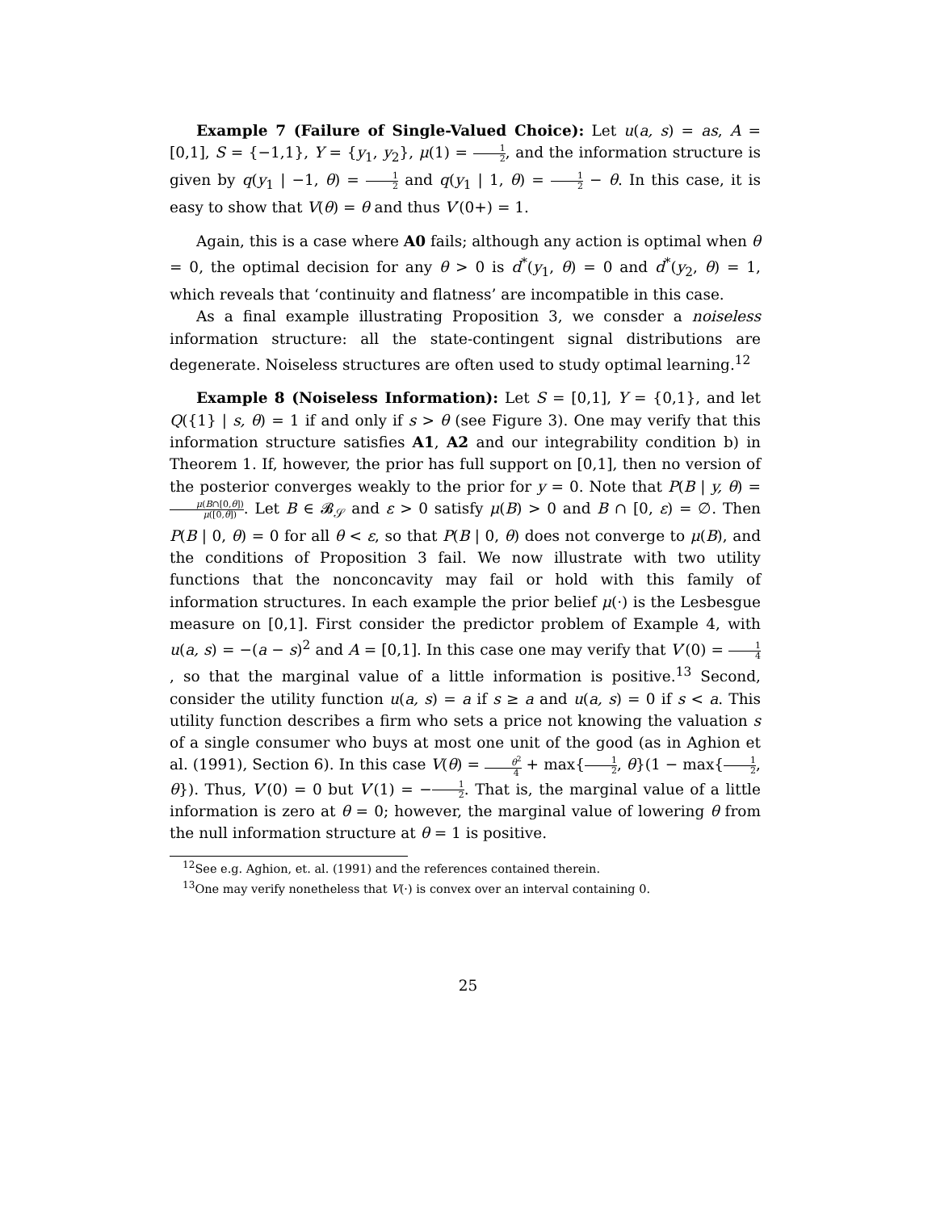Example 7 (Failure of Single-Valued Choice): Let u(a, s) = as, A = [0,1], S = {−1,1}, Y = {y<sub>1</sub>, y<sub>2</sub>}, μ(1) = 1 2, and the information structure is given by q(y<sub>1</sub> | −1, θ) = 1 2 and q(y<sub>1</sub> | 1, θ) = 1 2 − θ. In this case, it is easy to show that V(θ) = θ and thus V′(0+) = 1.
Again, this is a case where A0 fails; although any action is optimal when θ = 0, the optimal decision for any θ > 0 is d<sup>*</sup>(y<sub>1</sub>, θ) = 0 and d<sup>*</sup>(y<sub>2</sub>, θ) = 1, which reveals that ‘continuity and flatness’ are incompatible in this case.
As a final example illustrating Proposition 3, we consder a noiseless information structure: all the state-contingent signal distributions are degenerate. Noiseless structures are often used to study optimal learning.<sup>12</sup>
Example 8 (Noiseless Information): Let S = [0,1], Y = {0,1}, and let Q({1} | s, θ) = 1 if and only if s > θ (see Figure 3). One may verify that this information structure satisfies A1, A2 and our integrability condition b) in Theorem 1. If, however, the prior has full support on [0,1], then no version of the posterior converges weakly to the prior for y = 0. Note that P(B | y, θ) = μ(B∩[0,θ]) μ([0,θ]). Let B ∈ 𝓑<sub>𝒮</sub> and ε > 0 satisfy μ(B) > 0 and B ∩ [0, ε) = ∅. Then P(B | 0, θ) = 0 for all θ < ε, so that P(B | 0, θ) does not converge to μ(B), and the conditions of Proposition 3 fail. We now illustrate with two utility functions that the nonconcavity may fail or hold with this family of information structures. In each example the prior belief μ(·) is the Lesbesgue measure on [0,1]. First consider the predictor problem of Example 4, with u(a, s) = −(a − s)<sup>2</sup> and A = [0,1]. In this case one may verify that V′(0) = 1 4, so that the marginal value of a little information is positive.<sup>13</sup> Second, consider the utility function u(a, s) = a if s ≥ a and u(a, s) = 0 if s < a. This utility function describes a firm who sets a price not knowing the valuation s of a single consumer who buys at most one unit of the good (as in Aghion et al. (1991), Section 6). In this case V(θ) = θ<sup>2</sup> 4 + max{1 2, θ}(1 − max{1 2, θ}). Thus, V′(0) = 0 but V′(1) = −1 2. That is, the marginal value of a little information is zero at θ = 0; however, the marginal value of lowering θ from the null information structure at θ = 1 is positive.
<sup>12</sup> See e.g. Aghion, et. al. (1991) and the references contained therein.
<sup>13</sup> One may verify nonetheless that V(·) is convex over an interval containing 0.
25